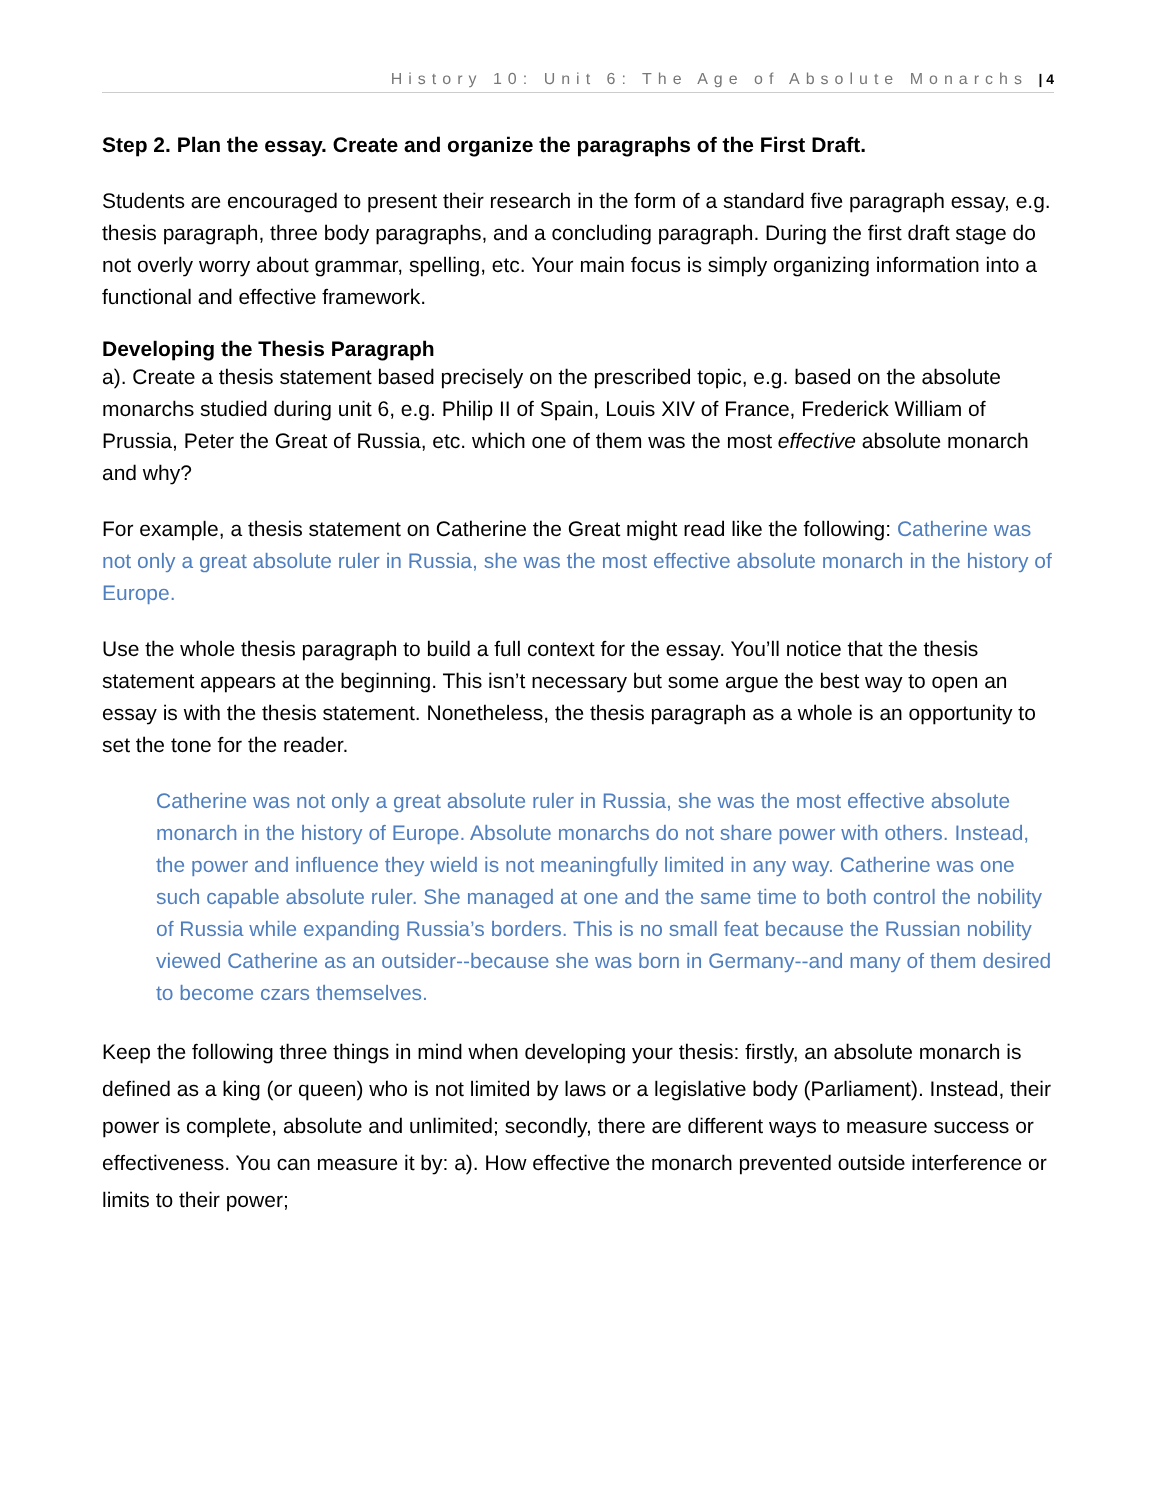History 10: Unit 6: The Age of Absolute Monarchs | 4
Step 2. Plan the essay. Create and organize the paragraphs of the First Draft.
Students are encouraged to present their research in the form of a standard five paragraph essay, e.g. thesis paragraph, three body paragraphs, and a concluding paragraph. During the first draft stage do not overly worry about grammar, spelling, etc. Your main focus is simply organizing information into a functional and effective framework.
Developing the Thesis Paragraph
a). Create a thesis statement based precisely on the prescribed topic, e.g. based on the absolute monarchs studied during unit 6, e.g. Philip II of Spain, Louis XIV of France, Frederick William of Prussia, Peter the Great of Russia, etc. which one of them was the most effective absolute monarch and why?
For example, a thesis statement on Catherine the Great might read like the following: Catherine was not only a great absolute ruler in Russia, she was the most effective absolute monarch in the history of Europe.
Use the whole thesis paragraph to build a full context for the essay. You’ll notice that the thesis statement appears at the beginning. This isn’t necessary but some argue the best way to open an essay is with the thesis statement. Nonetheless, the thesis paragraph as a whole is an opportunity to set the tone for the reader.
Catherine was not only a great absolute ruler in Russia, she was the most effective absolute monarch in the history of Europe. Absolute monarchs do not share power with others. Instead, the power and influence they wield is not meaningfully limited in any way. Catherine was one such capable absolute ruler. She managed at one and the same time to both control the nobility of Russia while expanding Russia’s borders. This is no small feat because the Russian nobility viewed Catherine as an outsider--because she was born in Germany--and many of them desired to become czars themselves.
Keep the following three things in mind when developing your thesis: firstly, an absolute monarch is defined as a king (or queen) who is not limited by laws or a legislative body (Parliament). Instead, their power is complete, absolute and unlimited; secondly, there are different ways to measure success or effectiveness. You can measure it by: a). How effective the monarch prevented outside interference or limits to their power;